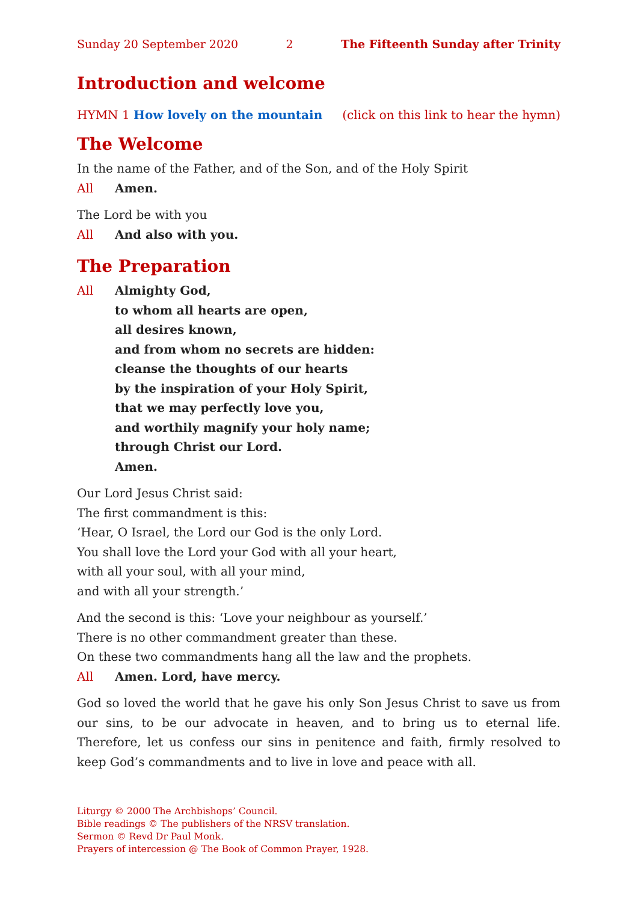Sunday 20 September 2020 2 The Fifteenth Sunday after Trinity
Introduction and welcome
HYMN 1 How lovely on the mountain (click on this link to hear the hymn)
The Welcome
In the name of the Father, and of the Son, and of the Holy Spirit
All Amen.
The Lord be with you
All And also with you.
The Preparation
All Almighty God,
to whom all hearts are open,
all desires known,
and from whom no secrets are hidden:
cleanse the thoughts of our hearts
by the inspiration of your Holy Spirit,
that we may perfectly love you,
and worthily magnify your holy name;
through Christ our Lord.
Amen.
Our Lord Jesus Christ said:
The first commandment is this:
‘Hear, O Israel, the Lord our God is the only Lord.
You shall love the Lord your God with all your heart,
with all your soul, with all your mind,
and with all your strength.’
And the second is this: ‘Love your neighbour as yourself.’
There is no other commandment greater than these.
On these two commandments hang all the law and the prophets.
All Amen. Lord, have mercy.
God so loved the world that he gave his only Son Jesus Christ to save us from our sins, to be our advocate in heaven, and to bring us to eternal life. Therefore, let us confess our sins in penitence and faith, firmly resolved to keep God’s command­ments and to live in love and peace with all.
Liturgy © 2000 The Archbishops’ Council.
Bible readings © The publishers of the NRSV translation.
Sermon © Revd Dr Paul Monk.
Prayers of intercession @ The Book of Common Prayer, 1928.